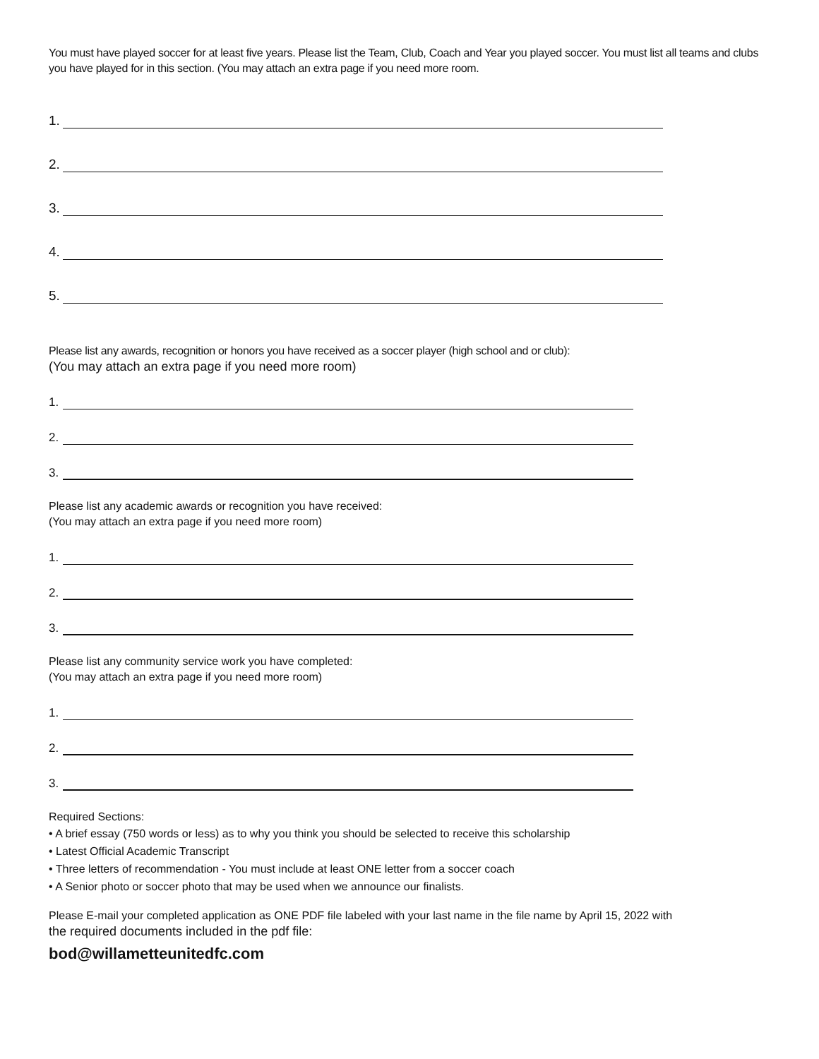You must have played soccer for at least five years. Please list the Team, Club, Coach and Year you played soccer. You must list all teams and clubs you have played for in this section. (You may attach an extra page if you need more room.
1.
2.
3.
4.
5.
Please list any awards, recognition or honors you have received as a soccer player (high school and or club):
(You may attach an extra page if you need more room)
1.
2.
3.
Please list any academic awards or recognition you have received:
(You may attach an extra page if you need more room)
1.
2.
3.
Please list any community service work you have completed:
(You may attach an extra page if you need more room)
1.
2.
3.
Required Sections:
• A brief essay (750 words or less) as to why you think you should be selected to receive this scholarship
• Latest Official Academic Transcript
• Three letters of recommendation - You must include at least ONE letter from a soccer coach
• A Senior photo or soccer photo that may be used when we announce our finalists.
Please E-mail your completed application as ONE PDF file labeled with your last name in the file name by April 15, 2022 with
the required documents included in the pdf file:
bod@willametteunitedfc.com